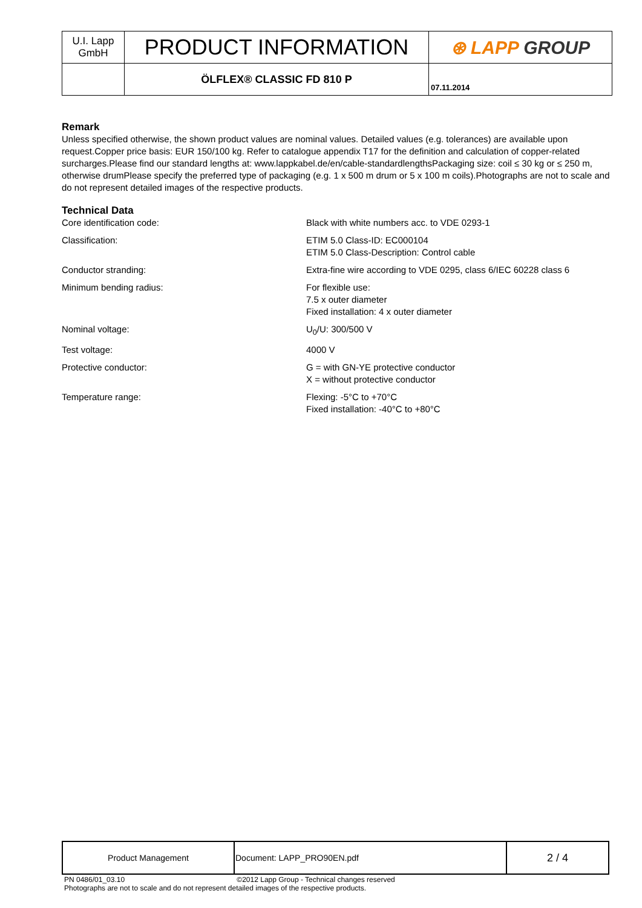| U.I. Lapp GmbH | PRODUCT INFORMATION | ⊛ LAPP GROUP |
| | ÖLFLEX® CLASSIC FD 810 P | 07.11.2014 |
Remark
Unless specified otherwise, the shown product values are nominal values. Detailed values (e.g. tolerances) are available upon request.Copper price basis: EUR 150/100 kg. Refer to catalogue appendix T17 for the definition and calculation of copper-related surcharges.Please find our standard lengths at: www.lappkabel.de/en/cable-standardlengthsPackaging size: coil ≤ 30 kg or ≤ 250 m, otherwise drumPlease specify the preferred type of packaging (e.g. 1 x 500 m drum or 5 x 100 m coils).Photographs are not to scale and do not represent detailed images of the respective products.
Technical Data
| Core identification code: | Black with white numbers acc. to VDE 0293-1 |
| Classification: | ETIM 5.0 Class-ID: EC000104 ETIM 5.0 Class-Description: Control cable |
| Conductor stranding: | Extra-fine wire according to VDE 0295, class 6/IEC 60228 class 6 |
| Minimum bending radius: | For flexible use: 7.5 x outer diameter Fixed installation: 4 x outer diameter |
| Nominal voltage: | U<sub>0</sub>/U: 300/500 V |
| Test voltage: | 4000 V |
| Protective conductor: | G = with GN-YE protective conductor X = without protective conductor |
| Temperature range: | Flexing: -5°C to +70°C Fixed installation: -40°C to +80°C |
| Product Management | Document: LAPP_PRO90EN.pdf | 2 / 4 |
PN 0486/01_03.10 ©2012 Lapp Group - Technical changes reserved
Photographs are not to scale and do not represent detailed images of the respective products.